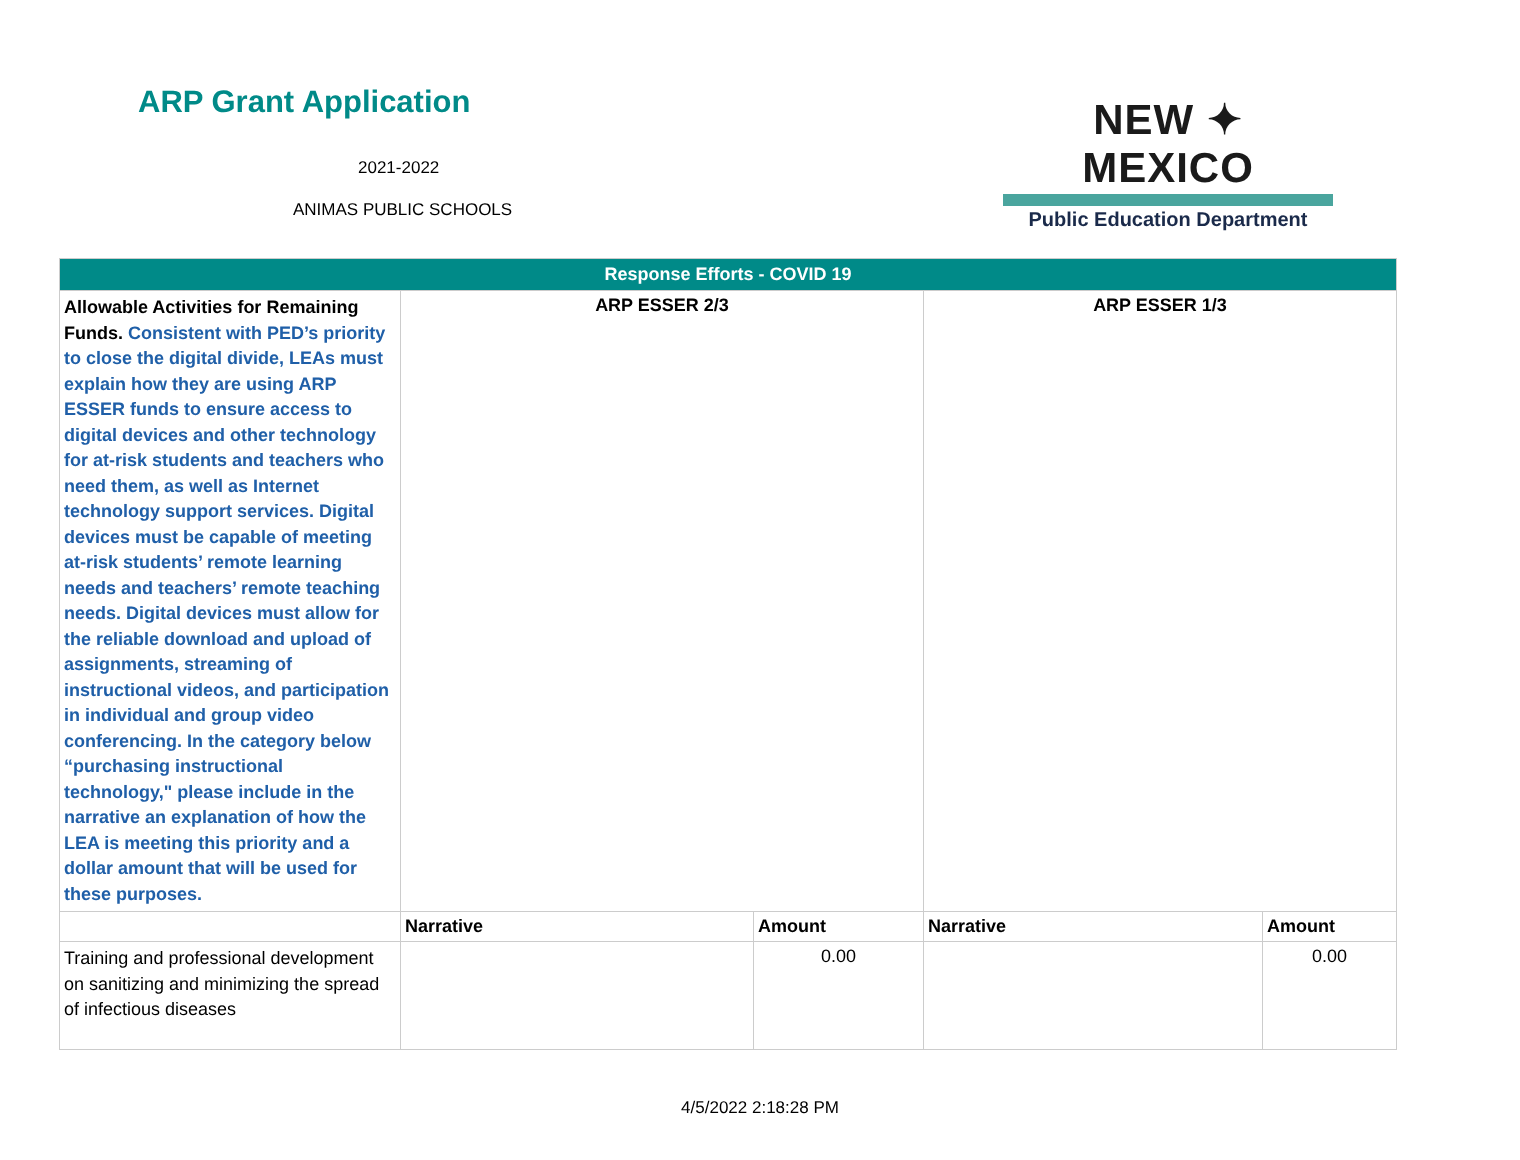ARP Grant Application
2021-2022
ANIMAS PUBLIC SCHOOLS
NEW ✦ MEXICO
Public Education Department
| Response Efforts - COVID 19 | | | | |
| Allowable Activities for Remaining Funds. Consistent with PED’s priority to close the digital divide, LEAs must explain how they are using ARP ESSER funds to ensure access to digital devices and other technology for at-risk students and teachers who need them, as well as Internet technology support services. Digital devices must be capable of meeting at-risk students’ remote learning needs and teachers’ remote teaching needs. Digital devices must allow for the reliable download and upload of assignments, streaming of instructional videos, and participation in individual and group video conferencing. In the category below “purchasing instructional technology," please include in the narrative an explanation of how the LEA is meeting this priority and a dollar amount that will be used for these purposes. | ARP ESSER 2/3 | | ARP ESSER 1/3 | |
| | Narrative | Amount | Narrative | Amount |
| Training and professional development on sanitizing and minimizing the spread of infectious diseases | | 0.00 | | 0.00 |
4/5/2022 2:18:28 PM